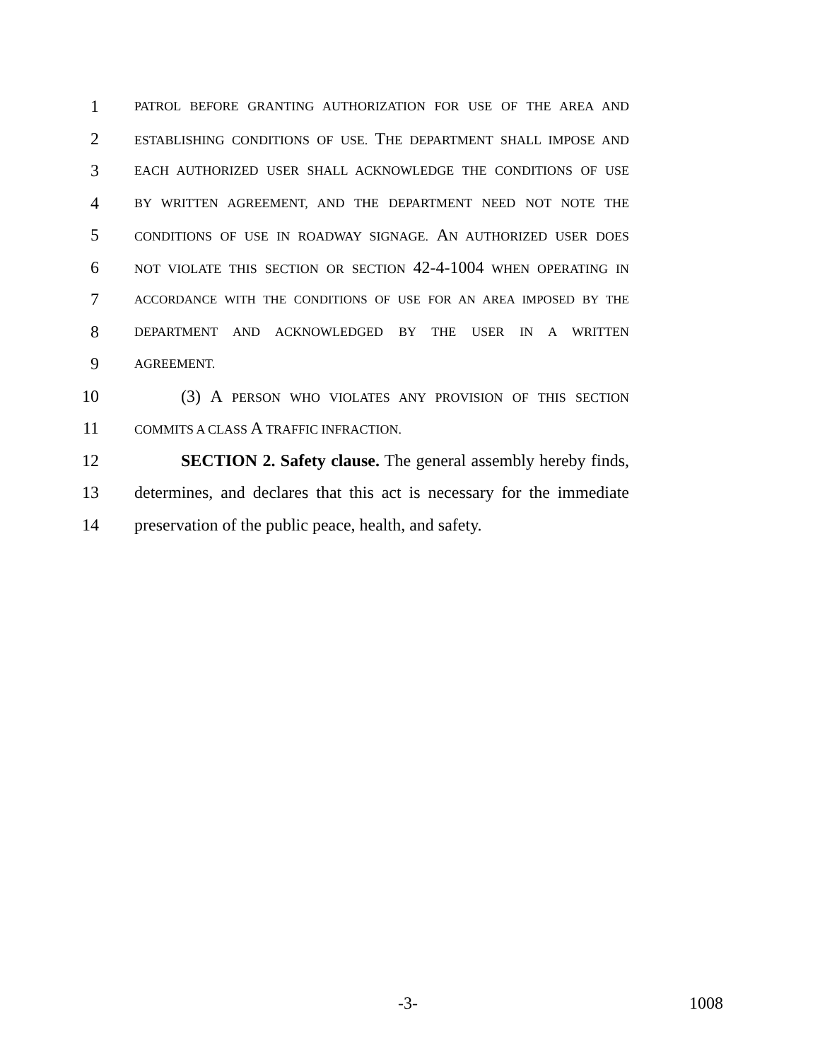1
PATROL BEFORE GRANTING AUTHORIZATION FOR USE OF THE AREA AND
2
ESTABLISHING CONDITIONS OF USE. THE DEPARTMENT SHALL IMPOSE AND
3
EACH AUTHORIZED USER SHALL ACKNOWLEDGE THE CONDITIONS OF USE
4
BY WRITTEN AGREEMENT, AND THE DEPARTMENT NEED NOT NOTE THE
5
CONDITIONS OF USE IN ROADWAY SIGNAGE. AN AUTHORIZED USER DOES
6
NOT VIOLATE THIS SECTION OR SECTION 42-4-1004 WHEN OPERATING IN
7
ACCORDANCE WITH THE CONDITIONS OF USE FOR AN AREA IMPOSED BY THE
8
DEPARTMENT AND ACKNOWLEDGED BY THE USER IN A WRITTEN
9
AGREEMENT.
10 (3) A PERSON WHO VIOLATES ANY PROVISION OF THIS SECTION
11
COMMITS A CLASS A TRAFFIC INFRACTION.
12 SECTION 2. Safety clause. The general assembly hereby finds,
13 determines, and declares that this act is necessary for the immediate
14 preservation of the public peace, health, and safety.
-3- 1008